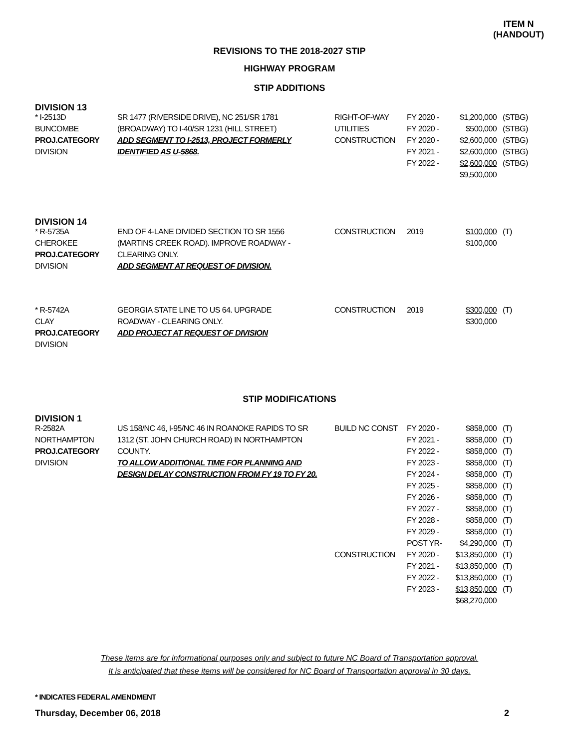ITEM N
(HANDOUT)
REVISIONS TO THE 2018-2027 STIP
HIGHWAY PROGRAM
STIP ADDITIONS
DIVISION 13
| * I-2513D | SR 1477 (RIVERSIDE DRIVE), NC 251/SR 1781 | RIGHT-OF-WAY | FY 2020 - | $1,200,000 | (STBG) |
| BUNCOMBE | (BROADWAY) TO I-40/SR 1231 (HILL STREET) | UTILITIES | FY 2020 - | $500,000 | (STBG) |
| PROJ.CATEGORY | ADD SEGMENT TO I-2513, PROJECT FORMERLY | CONSTRUCTION | FY 2020 - | $2,600,000 | (STBG) |
| DIVISION | IDENTIFIED AS U-5868. | | FY 2021 - | $2,600,000 | (STBG) |
| | | | FY 2022 - | $2,600,000 | (STBG) |
| | | | | $9,500,000 | |
DIVISION 14
| * R-5735A | END OF 4-LANE DIVIDED SECTION TO SR 1556 | CONSTRUCTION | 2019 | $100,000 | (T) |
| CHEROKEE | (MARTINS CREEK ROAD). IMPROVE ROADWAY - | | | $100,000 | |
| PROJ.CATEGORY | CLEARING ONLY. | | | | |
| DIVISION | ADD SEGMENT AT REQUEST OF DIVISION. | | | | |
| * R-5742A | GEORGIA STATE LINE TO US 64. UPGRADE | CONSTRUCTION | 2019 | $300,000 | (T) |
| CLAY | ROADWAY - CLEARING ONLY. | | | $300,000 | |
| PROJ.CATEGORY | ADD PROJECT AT REQUEST OF DIVISION | | | | |
| DIVISION | | | | | |
STIP MODIFICATIONS
DIVISION 1
| R-2582A | US 158/NC 46, I-95/NC 46 IN ROANOKE RAPIDS TO SR | BUILD NC CONST | FY 2020 - | $858,000 | (T) |
| NORTHAMPTON | 1312 (ST. JOHN CHURCH ROAD) IN NORTHAMPTON | | FY 2021 - | $858,000 | (T) |
| PROJ.CATEGORY | COUNTY. | | FY 2022 - | $858,000 | (T) |
| DIVISION | TO ALLOW ADDITIONAL TIME FOR PLANNING AND | | FY 2023 - | $858,000 | (T) |
| | DESIGN DELAY CONSTRUCTION FROM FY 19 TO FY 20. | | FY 2024 - | $858,000 | (T) |
| | | | FY 2025 - | $858,000 | (T) |
| | | | FY 2026 - | $858,000 | (T) |
| | | | FY 2027 - | $858,000 | (T) |
| | | | FY 2028 - | $858,000 | (T) |
| | | | FY 2029 - | $858,000 | (T) |
| | | | POST YR- | $4,290,000 | (T) |
| | | CONSTRUCTION | FY 2020 - | $13,850,000 | (T) |
| | | | FY 2021 - | $13,850,000 | (T) |
| | | | FY 2022 - | $13,850,000 | (T) |
| | | | FY 2023 - | $13,850,000 | (T) |
| | | | | $68,270,000 | |
These items are for informational purposes only and subject to future NC Board of Transportation approval.
It is anticipated that these items will be considered for NC Board of Transportation approval in 30 days.
* INDICATES FEDERAL AMENDMENT
Thursday, December 06, 2018 2